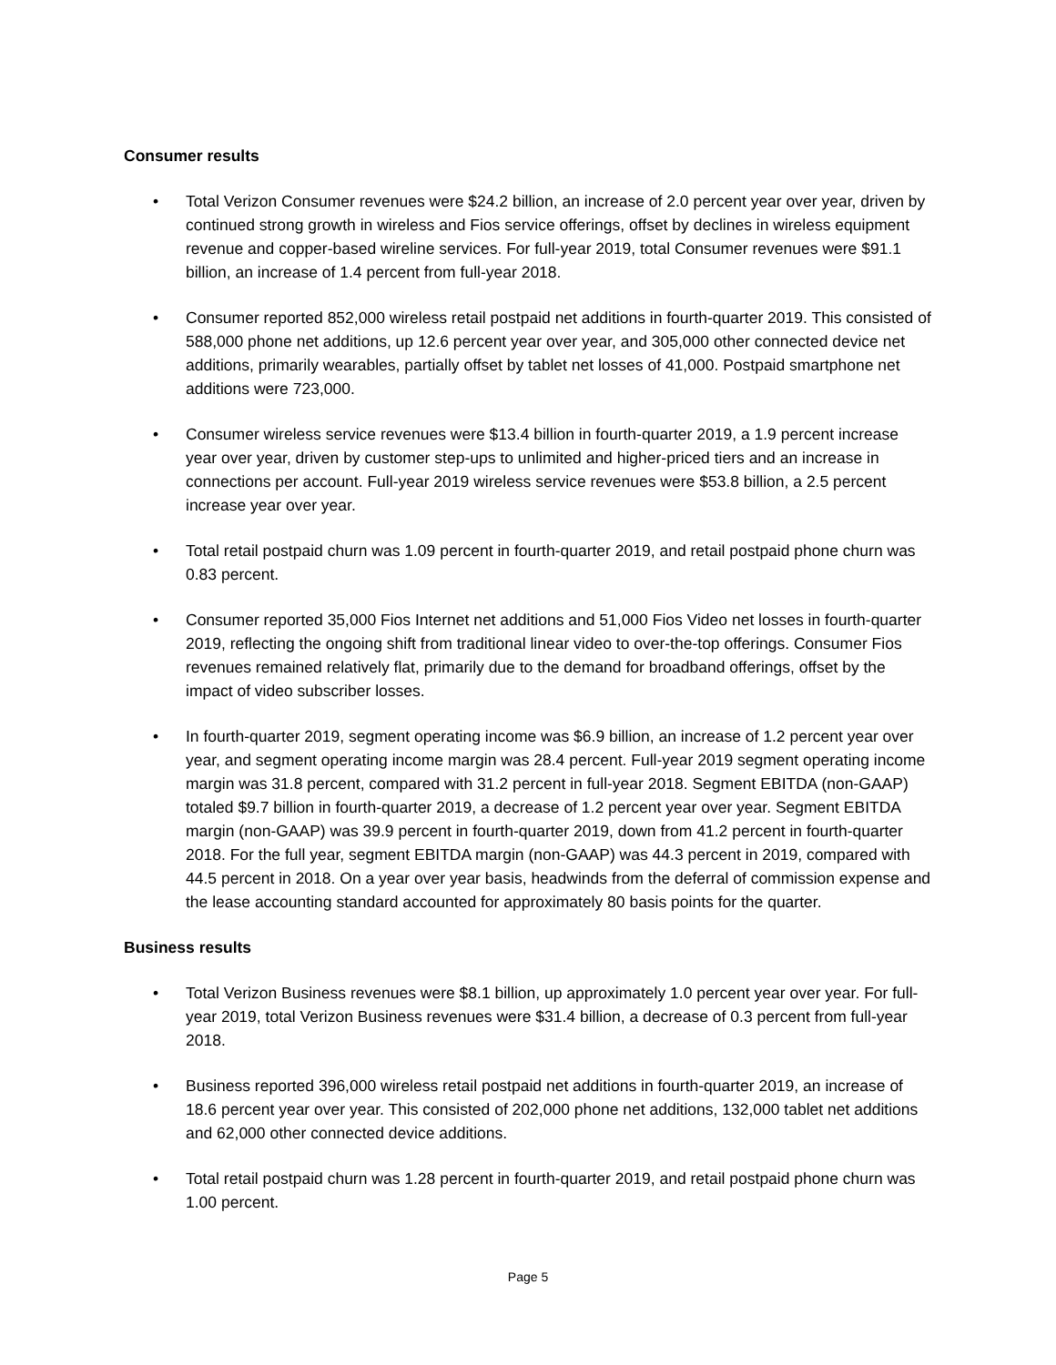Consumer results
• Total Verizon Consumer revenues were $24.2 billion, an increase of 2.0 percent year over year, driven by continued strong growth in wireless and Fios service offerings, offset by declines in wireless equipment revenue and copper-based wireline services. For full-year 2019, total Consumer revenues were $91.1 billion, an increase of 1.4 percent from full-year 2018.
• Consumer reported 852,000 wireless retail postpaid net additions in fourth-quarter 2019. This consisted of 588,000 phone net additions, up 12.6 percent year over year, and 305,000 other connected device net additions, primarily wearables, partially offset by tablet net losses of 41,000. Postpaid smartphone net additions were 723,000.
• Consumer wireless service revenues were $13.4 billion in fourth-quarter 2019, a 1.9 percent increase year over year, driven by customer step-ups to unlimited and higher-priced tiers and an increase in connections per account. Full-year 2019 wireless service revenues were $53.8 billion, a 2.5 percent increase year over year.
• Total retail postpaid churn was 1.09 percent in fourth-quarter 2019, and retail postpaid phone churn was 0.83 percent.
• Consumer reported 35,000 Fios Internet net additions and 51,000 Fios Video net losses in fourth-quarter 2019, reflecting the ongoing shift from traditional linear video to over-the-top offerings. Consumer Fios revenues remained relatively flat, primarily due to the demand for broadband offerings, offset by the impact of video subscriber losses.
• In fourth-quarter 2019, segment operating income was $6.9 billion, an increase of 1.2 percent year over year, and segment operating income margin was 28.4 percent. Full-year 2019 segment operating income margin was 31.8 percent, compared with 31.2 percent in full-year 2018. Segment EBITDA (non-GAAP) totaled $9.7 billion in fourth-quarter 2019, a decrease of 1.2 percent year over year. Segment EBITDA margin (non-GAAP) was 39.9 percent in fourth-quarter 2019, down from 41.2 percent in fourth-quarter 2018. For the full year, segment EBITDA margin (non-GAAP) was 44.3 percent in 2019, compared with 44.5 percent in 2018. On a year over year basis, headwinds from the deferral of commission expense and the lease accounting standard accounted for approximately 80 basis points for the quarter.
Business results
• Total Verizon Business revenues were $8.1 billion, up approximately 1.0 percent year over year. For full-year 2019, total Verizon Business revenues were $31.4 billion, a decrease of 0.3 percent from full-year 2018.
• Business reported 396,000 wireless retail postpaid net additions in fourth-quarter 2019, an increase of 18.6 percent year over year. This consisted of 202,000 phone net additions, 132,000 tablet net additions and 62,000 other connected device additions.
• Total retail postpaid churn was 1.28 percent in fourth-quarter 2019, and retail postpaid phone churn was 1.00 percent.
Page 5